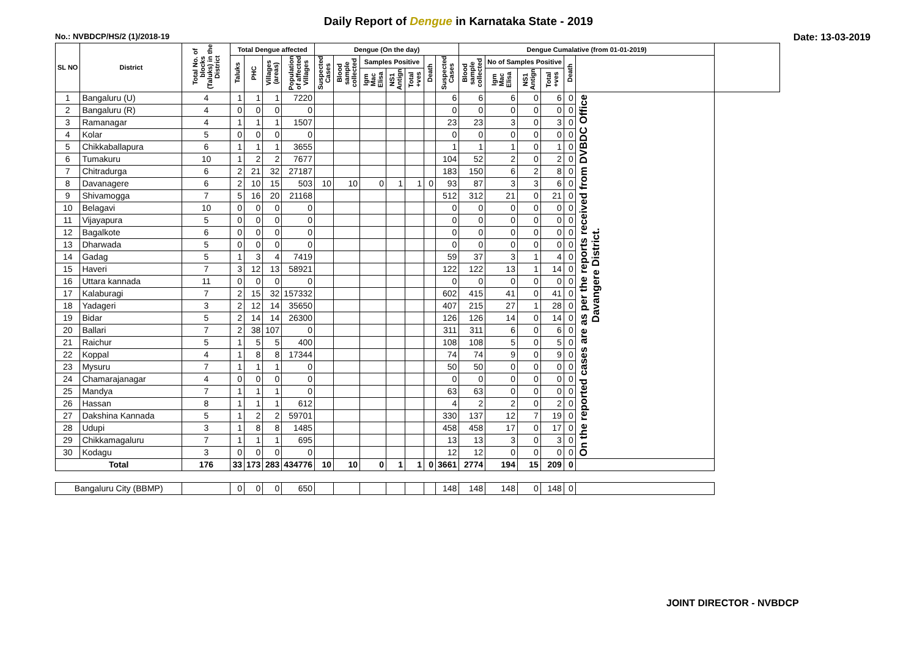Daily Report of Dengue in Karnataka State - 2019
No.: NVBDCP/HS/2 (1)/2018-19 Date: 13-03-2019
| SL NO | District | Total No. of blocks (Taluks) in the District | Total Dengue affected | | | | Dengue (On the day) | | | | | | | Dengue Cumalative (from 01-01-2019) | | | | | | |
| --- | --- | --- | --- | --- | --- | --- | --- | --- | --- | --- | --- | --- | --- | --- | --- | --- | --- | --- | --- | --- |
| | | | Taluks | PHC | Villages (areas) | Population of affected Villages | Suspected Cases | Blood sample collected | Samples Positive | | | Death | Suspected Cases | Blood sample collected | No of Samples Positive | | | Death | | |
| | | | | | | | | | Igm Mac Elisa | NS1 Antign | Total +ves | | | | Igm Mac Elisa | NS1 Antign | Total +ves | | | |
| 1 | Bangaluru (U) | 4 | 1 | 1 | 1 | 7220 | | | | | | | 6 | 6 | 6 | 0 | 6 | 0 | On the reported cases are as per the reports received from DVBDC Office Davangere District. | |
| 2 | Bangaluru (R) | 4 | 0 | 0 | 0 | 0 | | | | | | | 0 | 0 | 0 | 0 | 0 | 0 | | |
| 3 | Ramanagar | 4 | 1 | 1 | 1 | 1507 | | | | | | | 23 | 23 | 3 | 0 | 3 | 0 | | |
| 4 | Kolar | 5 | 0 | 0 | 0 | 0 | | | | | | | 0 | 0 | 0 | 0 | 0 | 0 | | |
| 5 | Chikkaballapura | 6 | 1 | 1 | 1 | 3655 | | | | | | | 1 | 1 | 1 | 0 | 1 | 0 | | |
| 6 | Tumakuru | 10 | 1 | 2 | 2 | 7677 | | | | | | | 104 | 52 | 2 | 0 | 2 | 0 | | |
| 7 | Chitradurga | 6 | 2 | 21 | 32 | 27187 | | | | | | | 183 | 150 | 6 | 2 | 8 | 0 | | |
| 8 | Davanagere | 6 | 2 | 10 | 15 | 503 | 10 | 10 | 0 | 1 | 1 | 0 | 93 | 87 | 3 | 3 | 6 | 0 | | |
| 9 | Shivamogga | 7 | 5 | 16 | 20 | 21168 | | | | | | | 512 | 312 | 21 | 0 | 21 | 0 | | |
| 10 | Belagavi | 10 | 0 | 0 | 0 | 0 | | | | | | | 0 | 0 | 0 | 0 | 0 | 0 | | |
| 11 | Vijayapura | 5 | 0 | 0 | 0 | 0 | | | | | | | 0 | 0 | 0 | 0 | 0 | 0 | | |
| 12 | Bagalkote | 6 | 0 | 0 | 0 | 0 | | | | | | | 0 | 0 | 0 | 0 | 0 | 0 | | |
| 13 | Dharwada | 5 | 0 | 0 | 0 | 0 | | | | | | | 0 | 0 | 0 | 0 | 0 | 0 | | |
| 14 | Gadag | 5 | 1 | 3 | 4 | 7419 | | | | | | | 59 | 37 | 3 | 1 | 4 | 0 | | |
| 15 | Haveri | 7 | 3 | 12 | 13 | 58921 | | | | | | | 122 | 122 | 13 | 1 | 14 | 0 | | |
| 16 | Uttara kannada | 11 | 0 | 0 | 0 | 0 | | | | | | | 0 | 0 | 0 | 0 | 0 | 0 | | |
| 17 | Kalaburagi | 7 | 2 | 15 | 32 | 157332 | | | | | | | 602 | 415 | 41 | 0 | 41 | 0 | | |
| 18 | Yadageri | 3 | 2 | 12 | 14 | 35650 | | | | | | | 407 | 215 | 27 | 1 | 28 | 0 | | |
| 19 | Bidar | 5 | 2 | 14 | 14 | 26300 | | | | | | | 126 | 126 | 14 | 0 | 14 | 0 | | |
| 20 | Ballari | 7 | 2 | 38 | 107 | 0 | | | | | | | 311 | 311 | 6 | 0 | 6 | 0 | | |
| 21 | Raichur | 5 | 1 | 5 | 5 | 400 | | | | | | | 108 | 108 | 5 | 0 | 5 | 0 | | |
| 22 | Koppal | 4 | 1 | 8 | 8 | 17344 | | | | | | | 74 | 74 | 9 | 0 | 9 | 0 | | |
| 23 | Mysuru | 7 | 1 | 1 | 1 | 0 | | | | | | | 50 | 50 | 0 | 0 | 0 | 0 | | |
| 24 | Chamarajanagar | 4 | 0 | 0 | 0 | 0 | | | | | | | 0 | 0 | 0 | 0 | 0 | 0 | | |
| 25 | Mandya | 7 | 1 | 1 | 1 | 0 | | | | | | | 63 | 63 | 0 | 0 | 0 | 0 | | |
| 26 | Hassan | 8 | 1 | 1 | 1 | 612 | | | | | | | 4 | 2 | 2 | 0 | 2 | 0 | | |
| 27 | Dakshina Kannada | 5 | 1 | 2 | 2 | 59701 | | | | | | | 330 | 137 | 12 | 7 | 19 | 0 | | |
| 28 | Udupi | 3 | 1 | 8 | 8 | 1485 | | | | | | | 458 | 458 | 17 | 0 | 17 | 0 | | |
| 29 | Chikkamagaluru | 7 | 1 | 1 | 1 | 695 | | | | | | | 13 | 13 | 3 | 0 | 3 | 0 | | |
| 30 | Kodagu | 3 | 0 | 0 | 0 | 0 | | | | | | | 12 | 12 | 0 | 0 | 0 | 0 | | |
| Total | | 176 | 33 | 173 | 283 | 434776 | 10 | 10 | 0 | 1 | 1 | 0 | 3661 | 2774 | 194 | 15 | 209 | 0 | | |
| Bangaluru City (BBMP) | | | 0 | 0 | 0 | 650 | | | | | | | 148 | 148 | 148 | 0 | 148 | 0 | | |
JOINT DIRECTOR - NVBDCP